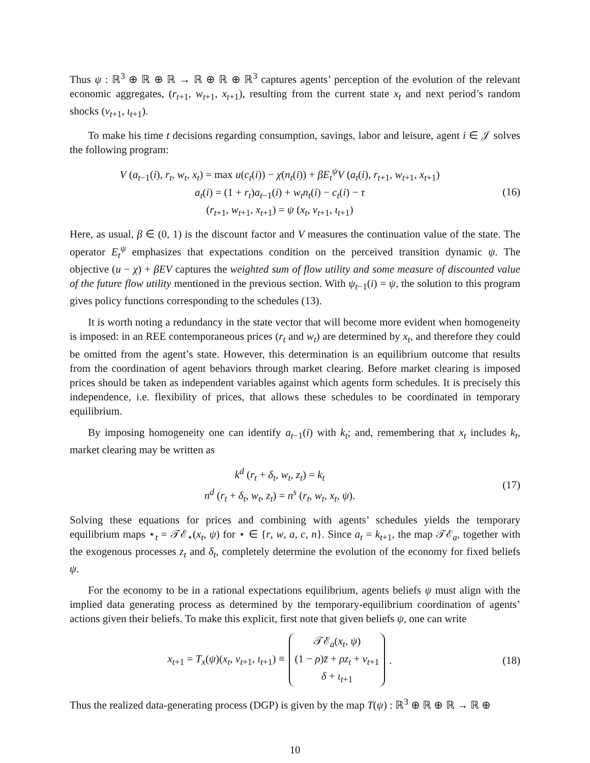Thus ψ : ℝ<sup>3</sup> ⊕ ℝ ⊕ ℝ → ℝ ⊕ ℝ ⊕ ℝ<sup>3</sup> captures agents’ perception of the evolution of the relevant economic aggregates, (r<sub>t+1</sub>, w<sub>t+1</sub>, x<sub>t+1</sub>), resulting from the current state x<sub>t</sub> and next period’s random shocks (v<sub>t+1</sub>, ι<sub>t+1</sub>).
To make his time t decisions regarding consumption, savings, labor and leisure, agent i ∈ 𝒥 solves the following program:
V (a<sub>t−1</sub>(i), r<sub>t</sub>, w<sub>t</sub>, x<sub>t</sub>) = max u(c<sub>t</sub>(i)) − χ(n<sub>t</sub>(i)) + βE<sub>t</sub><sup>ψ</sup>V (a<sub>t</sub>(i), r<sub>t+1</sub>, w<sub>t+1</sub>, x<sub>t+1</sub>)
a<sub>t</sub>(i) = (1 + r<sub>t</sub>)a<sub>t−1</sub>(i) + w<sub>t</sub>n<sub>t</sub>(i) − c<sub>t</sub>(i) − τ
(r<sub>t+1</sub>, w<sub>t+1</sub>, x<sub>t+1</sub>) = ψ (x<sub>t</sub>, v<sub>t+1</sub>, ι<sub>t+1</sub>)
(16)
Here, as usual, β ∈ (0, 1) is the discount factor and V measures the continuation value of the state. The operator E<sub>t</sub><sup>ψ</sup> emphasizes that expectations condition on the perceived transition dynamic ψ. The objective (u − χ) + βEV captures the weighted sum of flow utility and some measure of discounted value of the future flow utility mentioned in the previous section. With ψ<sub>t−1</sub>(i) = ψ, the solution to this program gives policy functions corresponding to the schedules (13).
It is worth noting a redundancy in the state vector that will become more evident when homogeneity is imposed: in an REE contemporaneous prices (r<sub>t</sub> and w<sub>t</sub>) are determined by x<sub>t</sub>, and therefore they could be omitted from the agent’s state. However, this determination is an equilibrium outcome that results from the coordination of agent behaviors through market clearing. Before market clearing is imposed prices should be taken as independent variables against which agents form schedules. It is precisely this independence, i.e. flexibility of prices, that allows these schedules to be coordinated in temporary equilibrium.
By imposing homogeneity one can identify a<sub>t−1</sub>(i) with k<sub>t</sub>; and, remembering that x<sub>t</sub> includes k<sub>t</sub>, market clearing may be written as
k<sup>d</sup> (r<sub>t</sub> + δ<sub>t</sub>, w<sub>t</sub>, z<sub>t</sub>) = k<sub>t</sub>
n<sup>d</sup> (r<sub>t</sub> + δ<sub>t</sub>, w<sub>t</sub>, z<sub>t</sub>) = n<sup>s</sup> (r<sub>t</sub>, w<sub>t</sub>, x<sub>t</sub>, ψ).
(17)
Solving these equations for prices and combining with agents’ schedules yields the temporary equilibrium maps ⋆<sub>t</sub> = 𝒯ℰ<sub>⋆</sub>(x<sub>t</sub>, ψ) for ⋆ ∈ {r, w, a, c, n}. Since a<sub>t</sub> = k<sub>t+1</sub>, the map 𝒯ℰ<sub>a</sub>, together with the exogenous processes z<sub>t</sub> and δ<sub>t</sub>, completely determine the evolution of the economy for fixed beliefs ψ.
For the economy to be in a rational expectations equilibrium, agents beliefs ψ must align with the implied data generating process as determined by the temporary-equilibrium coordination of agents’ actions given their beliefs. To make this explicit, first note that given beliefs ψ, one can write
x<sub>t+1</sub> = T<sub>x</sub>(ψ)(x<sub>t</sub>, v<sub>t+1</sub>, ι<sub>t+1</sub>) ≡ 𝒯ℰ<sub>a</sub>(x<sub>t</sub>, ψ)
(1 − ρ)z̄ + ρz<sub>t</sub> + v<sub>t+1</sub>
δ + ι<sub>t+1</sub>.
(18)
Thus the realized data-generating process (DGP) is given by the map T(ψ) : ℝ<sup>3</sup> ⊕ ℝ ⊕ ℝ → ℝ ⊕
10